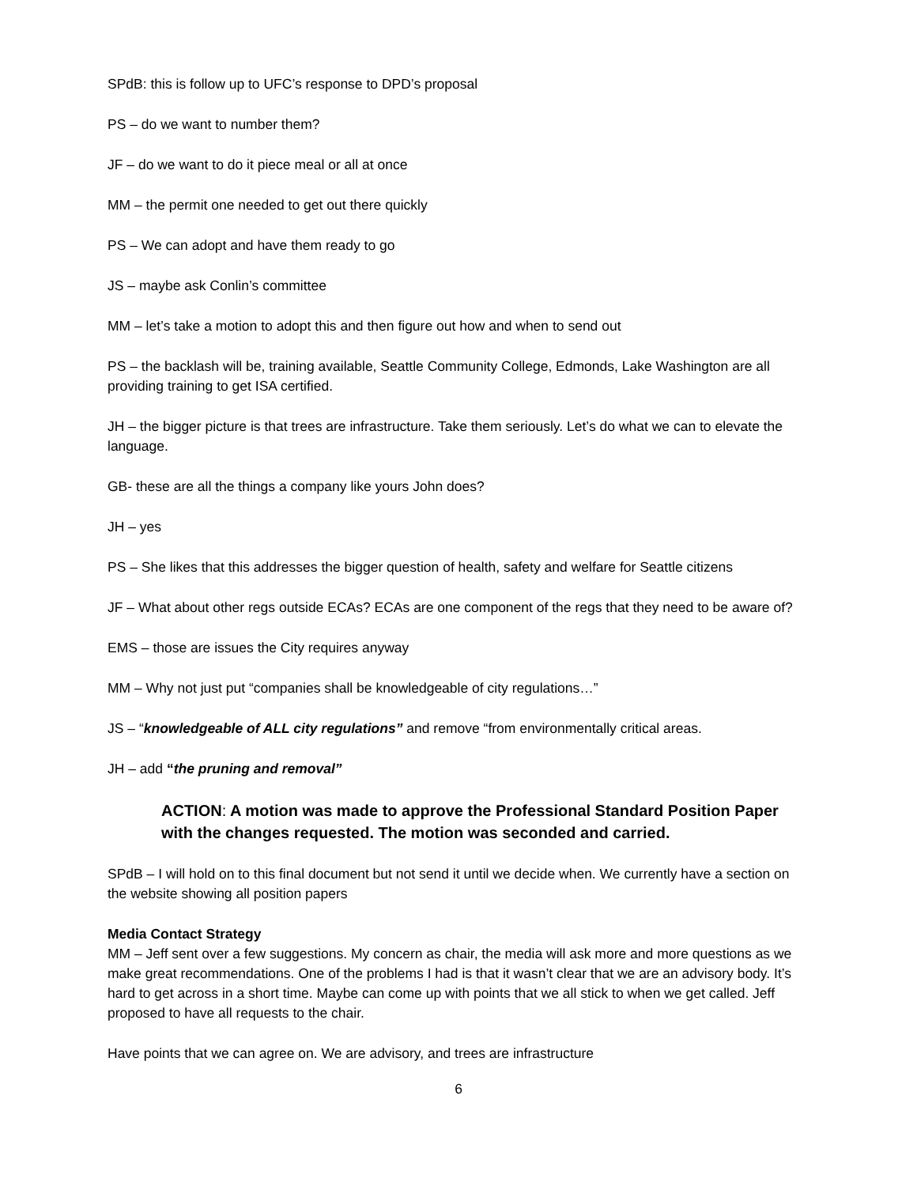SPdB: this is follow up to UFC’s response to DPD’s proposal
PS – do we want to number them?
JF – do we want to do it piece meal or all at once
MM – the permit one needed to get out there quickly
PS – We can adopt and have them ready to go
JS – maybe ask Conlin’s committee
MM – let’s take a motion to adopt this and then figure out how and when to send out
PS – the backlash will be, training available, Seattle Community College, Edmonds, Lake Washington are all providing training to get ISA certified.
JH – the bigger picture is that trees are infrastructure. Take them seriously. Let’s do what we can to elevate the language.
GB- these are all the things a company like yours John does?
JH – yes
PS – She likes that this addresses the bigger question of health, safety and welfare for Seattle citizens
JF – What about other regs outside ECAs? ECAs are one component of the regs that they need to be aware of?
EMS – those are issues the City requires anyway
MM – Why not just put “companies shall be knowledgeable of city regulations…”
JS – “knowledgeable of ALL city regulations” and remove “from environmentally critical areas.
JH – add “the pruning and removal”
ACTION: A motion was made to approve the Professional Standard Position Paper with the changes requested. The motion was seconded and carried.
SPdB – I will hold on to this final document but not send it until we decide when. We currently have a section on the website showing all position papers
Media Contact Strategy
MM – Jeff sent over a few suggestions. My concern as chair, the media will ask more and more questions as we make great recommendations. One of the problems I had is that it wasn’t clear that we are an advisory body. It’s hard to get across in a short time. Maybe can come up with points that we all stick to when we get called. Jeff proposed to have all requests to the chair.
Have points that we can agree on. We are advisory, and trees are infrastructure
6